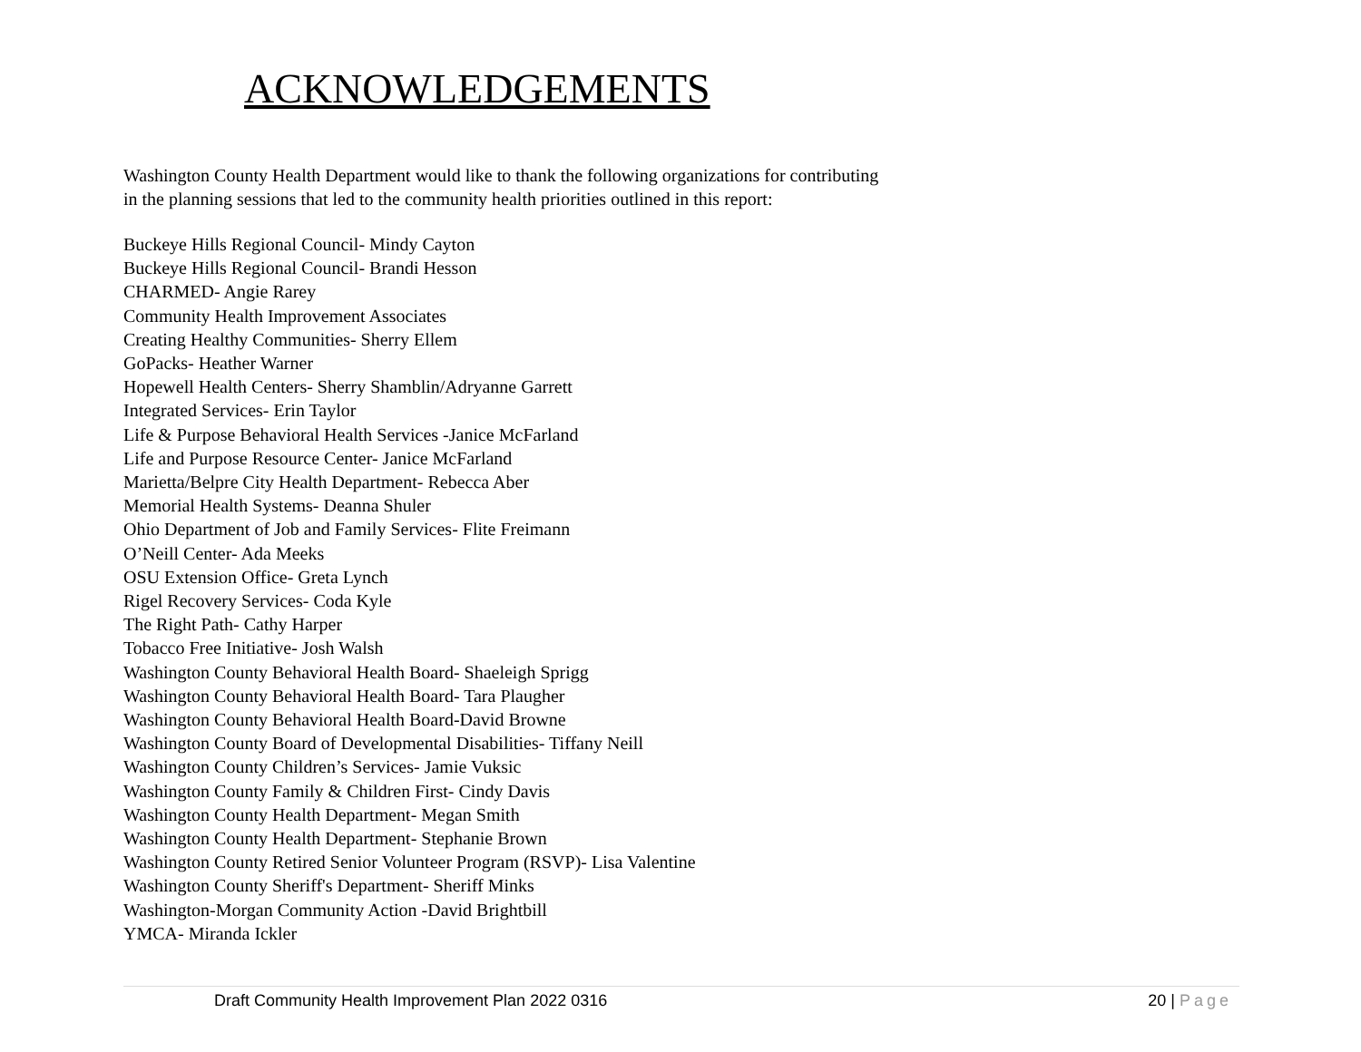ACKNOWLEDGEMENTS
Washington County Health Department would like to thank the following organizations for contributing
in the planning sessions that led to the community health priorities outlined in this report:
Buckeye Hills Regional Council- Mindy Cayton
Buckeye Hills Regional Council- Brandi Hesson
CHARMED- Angie Rarey
Community Health Improvement Associates
Creating Healthy Communities- Sherry Ellem
GoPacks- Heather Warner
Hopewell Health Centers- Sherry Shamblin/Adryanne Garrett
Integrated Services- Erin Taylor
Life & Purpose Behavioral Health Services -Janice McFarland
Life and Purpose Resource Center- Janice McFarland
Marietta/Belpre City Health Department- Rebecca Aber
Memorial Health Systems- Deanna Shuler
Ohio Department of Job and Family Services- Flite Freimann
O’Neill Center- Ada Meeks
OSU Extension Office- Greta Lynch
Rigel Recovery Services- Coda Kyle
The Right Path- Cathy Harper
Tobacco Free Initiative- Josh Walsh
Washington County Behavioral Health Board- Shaeleigh Sprigg
Washington County Behavioral Health Board- Tara Plaugher
Washington County Behavioral Health Board-David Browne
Washington County Board of Developmental Disabilities- Tiffany Neill
Washington County Children’s Services- Jamie Vuksic
Washington County Family & Children First- Cindy Davis
Washington County Health Department- Megan Smith
Washington County Health Department- Stephanie Brown
Washington County Retired Senior Volunteer Program (RSVP)- Lisa Valentine
Washington County Sheriff's Department- Sheriff Minks
Washington-Morgan Community Action -David Brightbill
YMCA- Miranda Ickler
Draft Community Health Improvement Plan 2022 0316 20 | Page